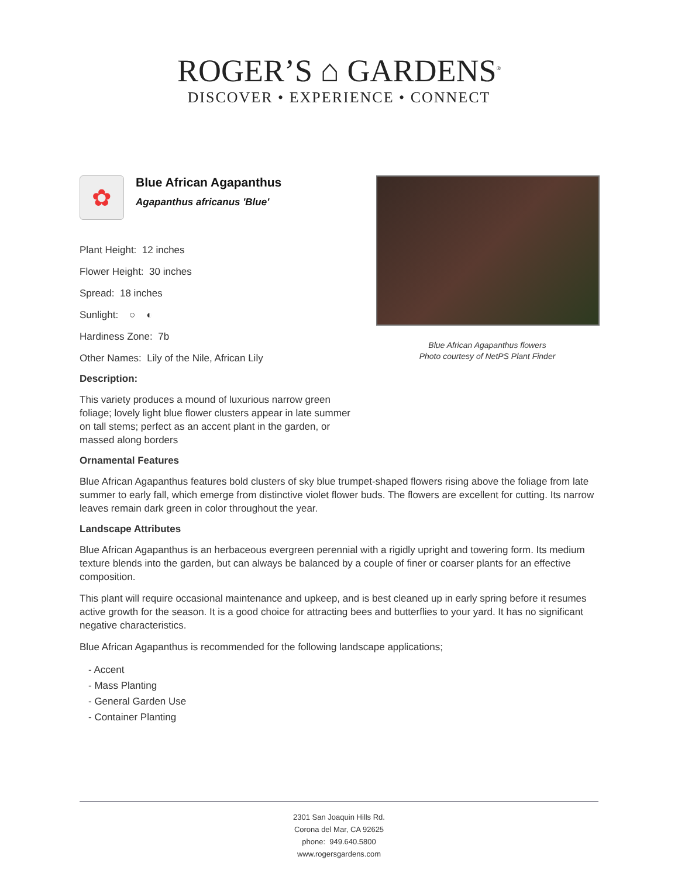ROGER’S ⌂ GARDENS<sup>®</sup>
DISCOVER • EXPERIENCE • CONNECT
✿
Blue African Agapanthus
Agapanthus africanus 'Blue'
Plant Height: 12 inches
Flower Height: 30 inches
Spread: 18 inches
Sunlight: ○ ◐
Hardiness Zone: 7b
Other Names: Lily of the Nile, African Lily
Description:
This variety produces a mound of luxurious narrow green foliage; lovely light blue flower clusters appear in late summer on tall stems; perfect as an accent plant in the garden, or massed along borders
Blue African Agapanthus flowers
Photo courtesy of NetPS Plant Finder
Ornamental Features
Blue African Agapanthus features bold clusters of sky blue trumpet-shaped flowers rising above the foliage from late summer to early fall, which emerge from distinctive violet flower buds. The flowers are excellent for cutting. Its narrow leaves remain dark green in color throughout the year.
Landscape Attributes
Blue African Agapanthus is an herbaceous evergreen perennial with a rigidly upright and towering form. Its medium texture blends into the garden, but can always be balanced by a couple of finer or coarser plants for an effective composition.
This plant will require occasional maintenance and upkeep, and is best cleaned up in early spring before it resumes active growth for the season. It is a good choice for attracting bees and butterflies to your yard. It has no significant negative characteristics.
Blue African Agapanthus is recommended for the following landscape applications;
- Accent
- Mass Planting
- General Garden Use
- Container Planting
2301 San Joaquin Hills Rd.
Corona del Mar, CA 92625
phone: 949.640.5800
www.rogersgardens.com